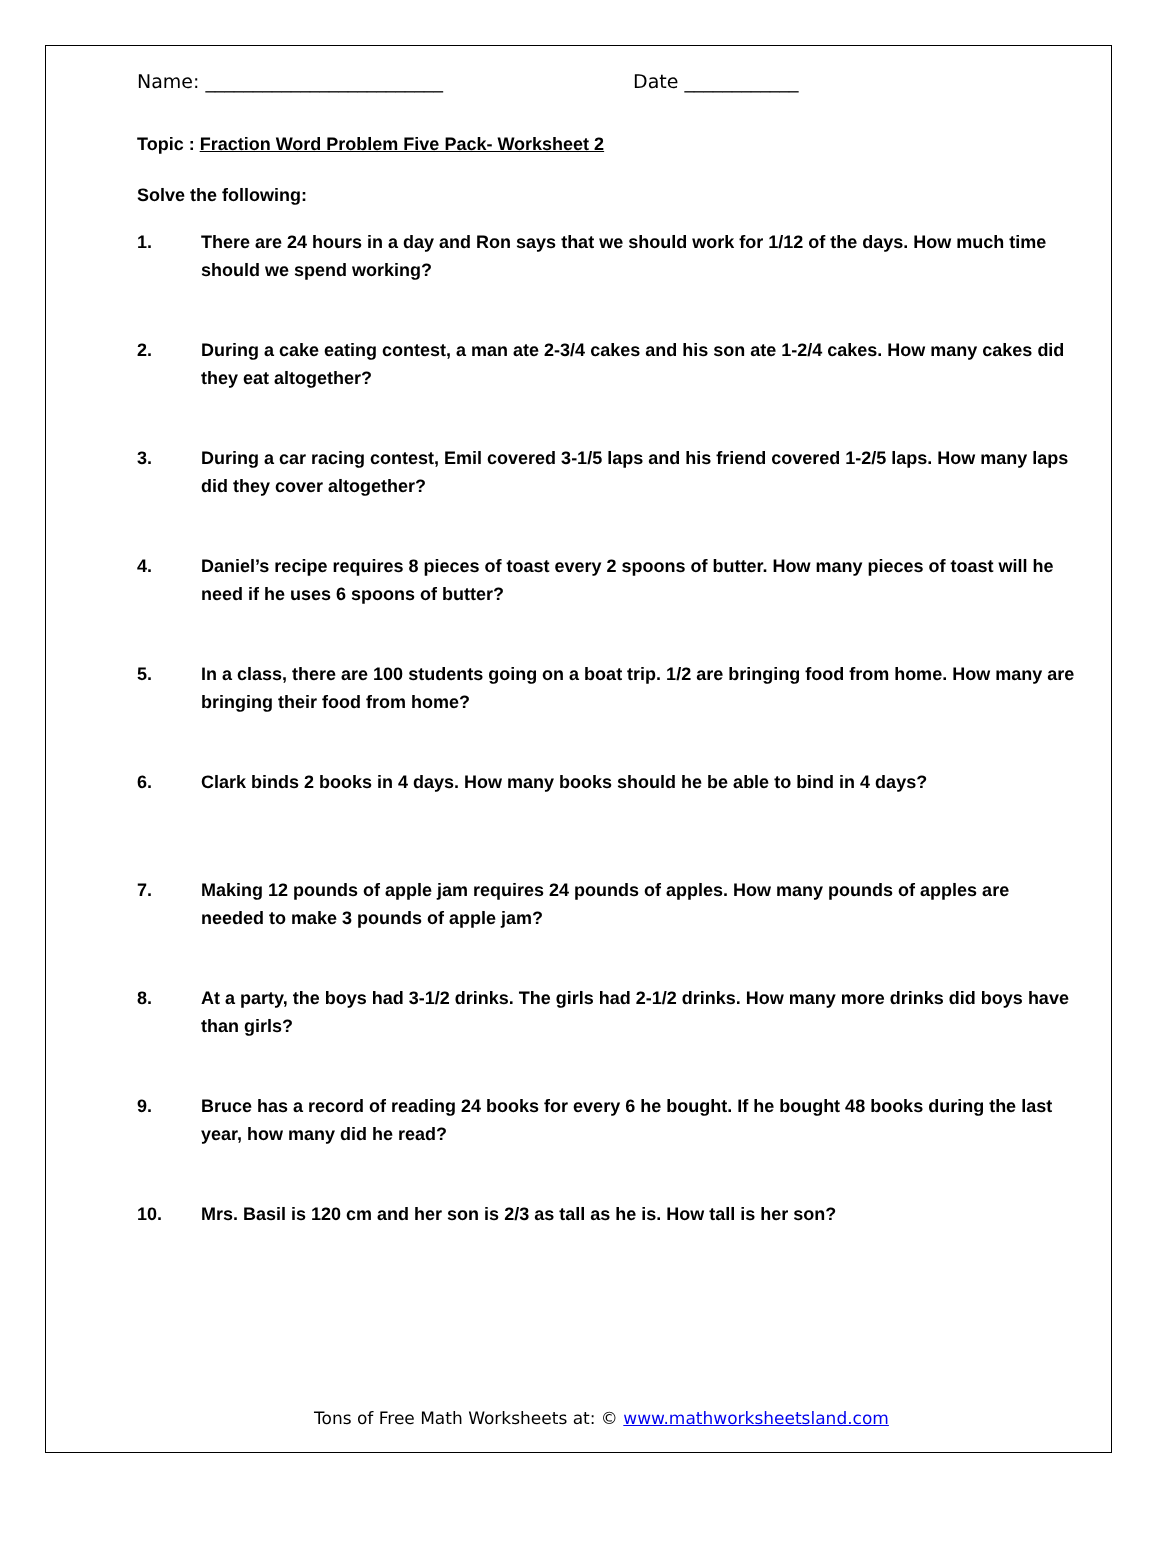Name: _________________________ Date ____________
Topic : Fraction Word Problem Five Pack- Worksheet 2
Solve the following:
1. There are 24 hours in a day and Ron says that we should work for 1/12 of the days. How much time should we spend working?
2. During a cake eating contest, a man ate 2-3/4 cakes and his son ate 1-2/4 cakes. How many cakes did they eat altogether?
3. During a car racing contest, Emil covered 3-1/5 laps and his friend covered 1-2/5 laps. How many laps did they cover altogether?
4. Daniel’s recipe requires 8 pieces of toast every 2 spoons of butter. How many pieces of toast will he need if he uses 6 spoons of butter?
5. In a class, there are 100 students going on a boat trip. 1/2 are bringing food from home. How many are bringing their food from home?
6. Clark binds 2 books in 4 days. How many books should he be able to bind in 4 days?
7. Making 12 pounds of apple jam requires 24 pounds of apples. How many pounds of apples are needed to make 3 pounds of apple jam?
8. At a party, the boys had 3-1/2 drinks. The girls had 2-1/2 drinks. How many more drinks did boys have than girls?
9. Bruce has a record of reading 24 books for every 6 he bought. If he bought 48 books during the last year, how many did he read?
10. Mrs. Basil is 120 cm and her son is 2/3 as tall as he is. How tall is her son?
Tons of Free Math Worksheets at: © www.mathworksheetsland.com